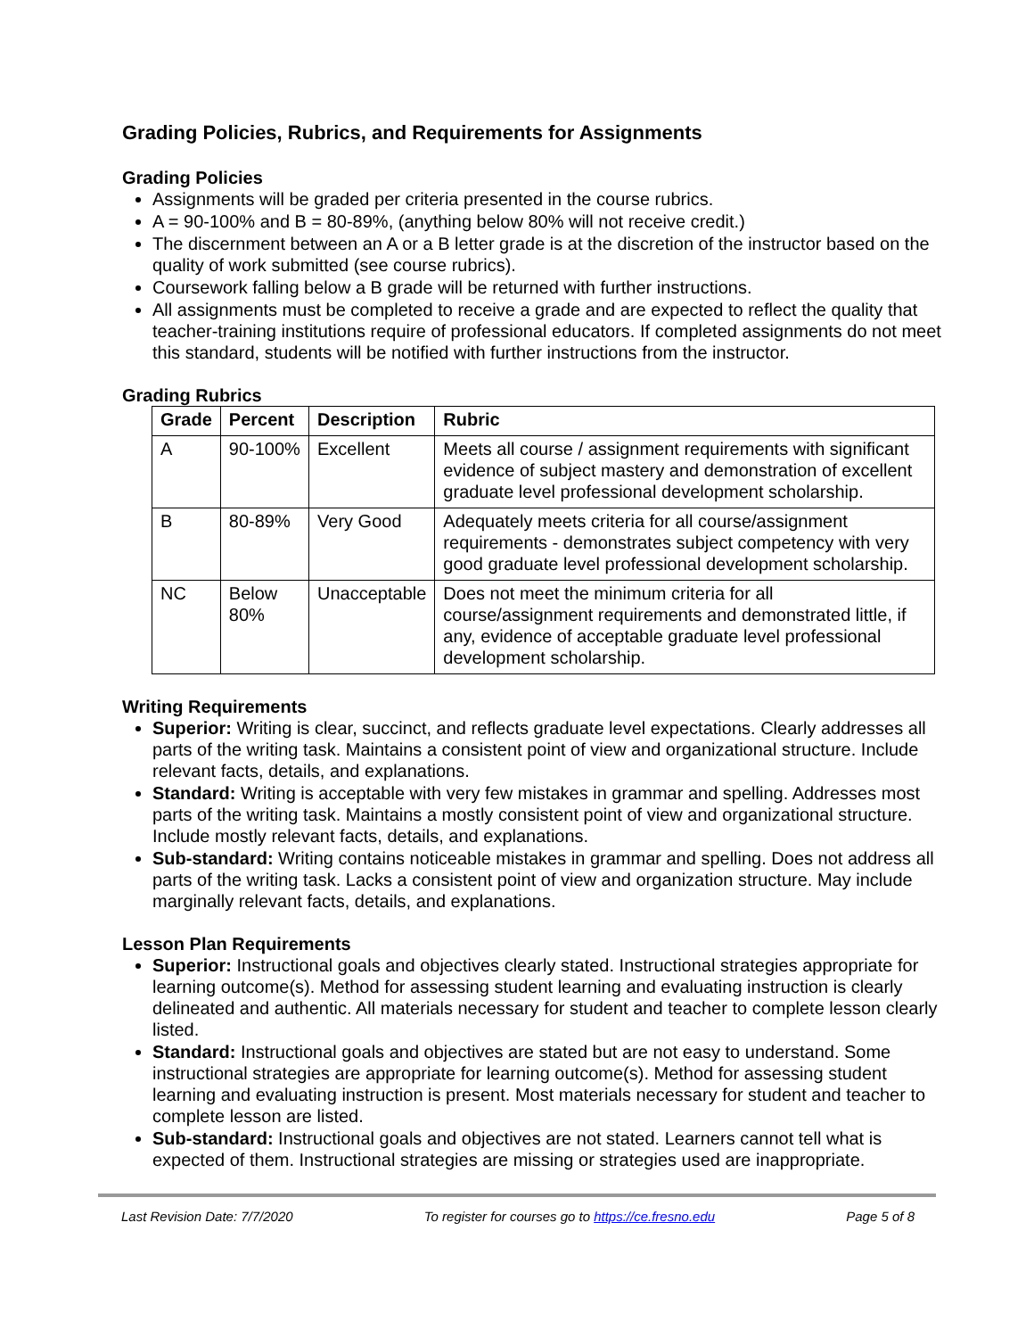Grading Policies, Rubrics, and Requirements for Assignments
Grading Policies
Assignments will be graded per criteria presented in the course rubrics.
A = 90-100% and B = 80-89%, (anything below 80% will not receive credit.)
The discernment between an A or a B letter grade is at the discretion of the instructor based on the quality of work submitted (see course rubrics).
Coursework falling below a B grade will be returned with further instructions.
All assignments must be completed to receive a grade and are expected to reflect the quality that teacher-training institutions require of professional educators. If completed assignments do not meet this standard, students will be notified with further instructions from the instructor.
Grading Rubrics
| Grade | Percent | Description | Rubric |
| --- | --- | --- | --- |
| A | 90-100% | Excellent | Meets all course / assignment requirements with significant evidence of subject mastery and demonstration of excellent graduate level professional development scholarship. |
| B | 80-89% | Very Good | Adequately meets criteria for all course/assignment requirements - demonstrates subject competency with very good graduate level professional development scholarship. |
| NC | Below 80% | Unacceptable | Does not meet the minimum criteria for all course/assignment requirements and demonstrated little, if any, evidence of acceptable graduate level professional development scholarship. |
Writing Requirements
Superior: Writing is clear, succinct, and reflects graduate level expectations. Clearly addresses all parts of the writing task. Maintains a consistent point of view and organizational structure. Include relevant facts, details, and explanations.
Standard: Writing is acceptable with very few mistakes in grammar and spelling. Addresses most parts of the writing task. Maintains a mostly consistent point of view and organizational structure. Include mostly relevant facts, details, and explanations.
Sub-standard: Writing contains noticeable mistakes in grammar and spelling. Does not address all parts of the writing task. Lacks a consistent point of view and organization structure. May include marginally relevant facts, details, and explanations.
Lesson Plan Requirements
Superior: Instructional goals and objectives clearly stated. Instructional strategies appropriate for learning outcome(s). Method for assessing student learning and evaluating instruction is clearly delineated and authentic. All materials necessary for student and teacher to complete lesson clearly listed.
Standard: Instructional goals and objectives are stated but are not easy to understand. Some instructional strategies are appropriate for learning outcome(s). Method for assessing student learning and evaluating instruction is present. Most materials necessary for student and teacher to complete lesson are listed.
Sub-standard: Instructional goals and objectives are not stated. Learners cannot tell what is expected of them. Instructional strategies are missing or strategies used are inappropriate.
Last Revision Date: 7/7/2020 To register for courses go to https://ce.fresno.edu Page 5 of 8